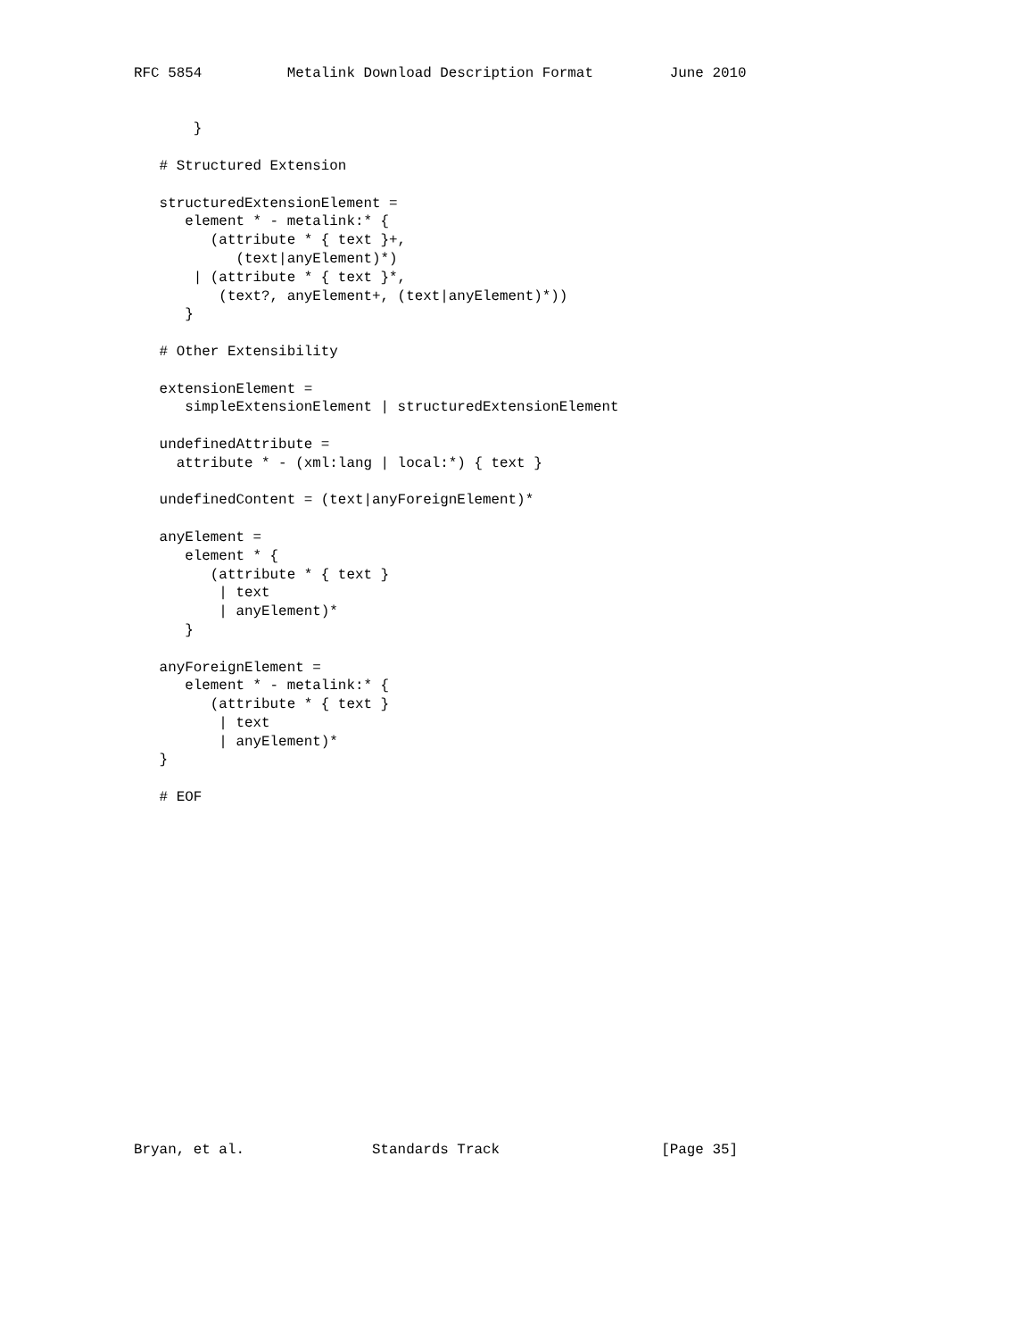RFC 5854          Metalink Download Description Format         June 2010


       }

   # Structured Extension

   structuredExtensionElement =
      element * - metalink:* {
         (attribute * { text }+,
            (text|anyElement)*)
       | (attribute * { text }*,
          (text?, anyElement+, (text|anyElement)*))
      }

   # Other Extensibility

   extensionElement =
      simpleExtensionElement | structuredExtensionElement

   undefinedAttribute =
     attribute * - (xml:lang | local:*) { text }

   undefinedContent = (text|anyForeignElement)*

   anyElement =
      element * {
         (attribute * { text }
          | text
          | anyElement)*
      }

   anyForeignElement =
      element * - metalink:* {
         (attribute * { text }
          | text
          | anyElement)*
   }

   # EOF


















Bryan, et al.               Standards Track                   [Page 35]